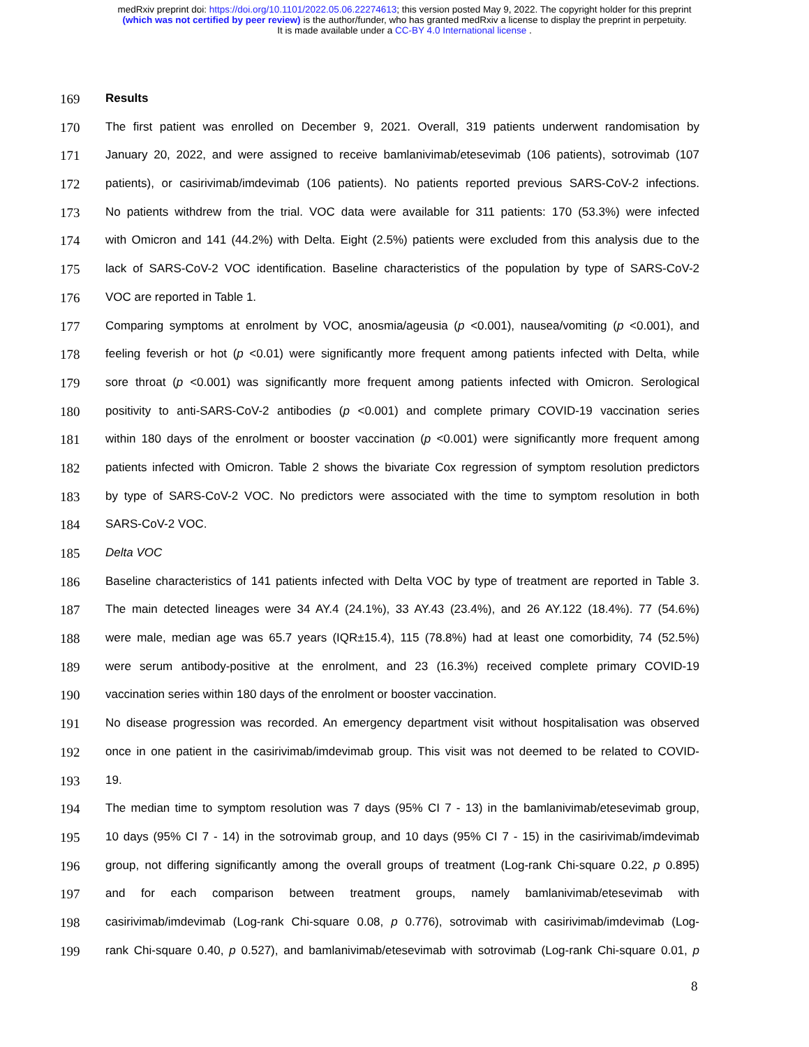medRxiv preprint doi: https://doi.org/10.1101/2022.05.06.22274613; this version posted May 9, 2022. The copyright holder for this preprint
(which was not certified by peer review) is the author/funder, who has granted medRxiv a license to display the preprint in perpetuity.
It is made available under a CC-BY 4.0 International license .
169 Results
170 The first patient was enrolled on December 9, 2021. Overall, 319 patients underwent randomisation by
171 January 20, 2022, and were assigned to receive bamlanivimab/etesevimab (106 patients), sotrovimab (107
172 patients), or casirivimab/imdevimab (106 patients). No patients reported previous SARS-CoV-2 infections.
173 No patients withdrew from the trial. VOC data were available for 311 patients: 170 (53.3%) were infected
174 with Omicron and 141 (44.2%) with Delta. Eight (2.5%) patients were excluded from this analysis due to the
175 lack of SARS-CoV-2 VOC identification. Baseline characteristics of the population by type of SARS-CoV-2
176 VOC are reported in Table 1.
177 Comparing symptoms at enrolment by VOC, anosmia/ageusia (p <0.001), nausea/vomiting (p <0.001), and
178 feeling feverish or hot (p <0.01) were significantly more frequent among patients infected with Delta, while
179 sore throat (p <0.001) was significantly more frequent among patients infected with Omicron. Serological
180 positivity to anti-SARS-CoV-2 antibodies (p <0.001) and complete primary COVID-19 vaccination series
181 within 180 days of the enrolment or booster vaccination (p <0.001) were significantly more frequent among
182 patients infected with Omicron. Table 2 shows the bivariate Cox regression of symptom resolution predictors
183 by type of SARS-CoV-2 VOC. No predictors were associated with the time to symptom resolution in both
184 SARS-CoV-2 VOC.
185 Delta VOC
186 Baseline characteristics of 141 patients infected with Delta VOC by type of treatment are reported in Table 3.
187 The main detected lineages were 34 AY.4 (24.1%), 33 AY.43 (23.4%), and 26 AY.122 (18.4%). 77 (54.6%)
188 were male, median age was 65.7 years (IQR±15.4), 115 (78.8%) had at least one comorbidity, 74 (52.5%)
189 were serum antibody-positive at the enrolment, and 23 (16.3%) received complete primary COVID-19
190 vaccination series within 180 days of the enrolment or booster vaccination.
191 No disease progression was recorded. An emergency department visit without hospitalisation was observed
192 once in one patient in the casirivimab/imdevimab group. This visit was not deemed to be related to COVID-
193 19.
194 The median time to symptom resolution was 7 days (95% CI 7 - 13) in the bamlanivimab/etesevimab group,
195 10 days (95% CI 7 - 14) in the sotrovimab group, and 10 days (95% CI 7 - 15) in the casirivimab/imdevimab
196 group, not differing significantly among the overall groups of treatment (Log-rank Chi-square 0.22, p 0.895)
197 and for each comparison between treatment groups, namely bamlanivimab/etesevimab with
198 casirivimab/imdevimab (Log-rank Chi-square 0.08, p 0.776), sotrovimab with casirivimab/imdevimab (Log-
199 rank Chi-square 0.40, p 0.527), and bamlanivimab/etesevimab with sotrovimab (Log-rank Chi-square 0.01, p
8